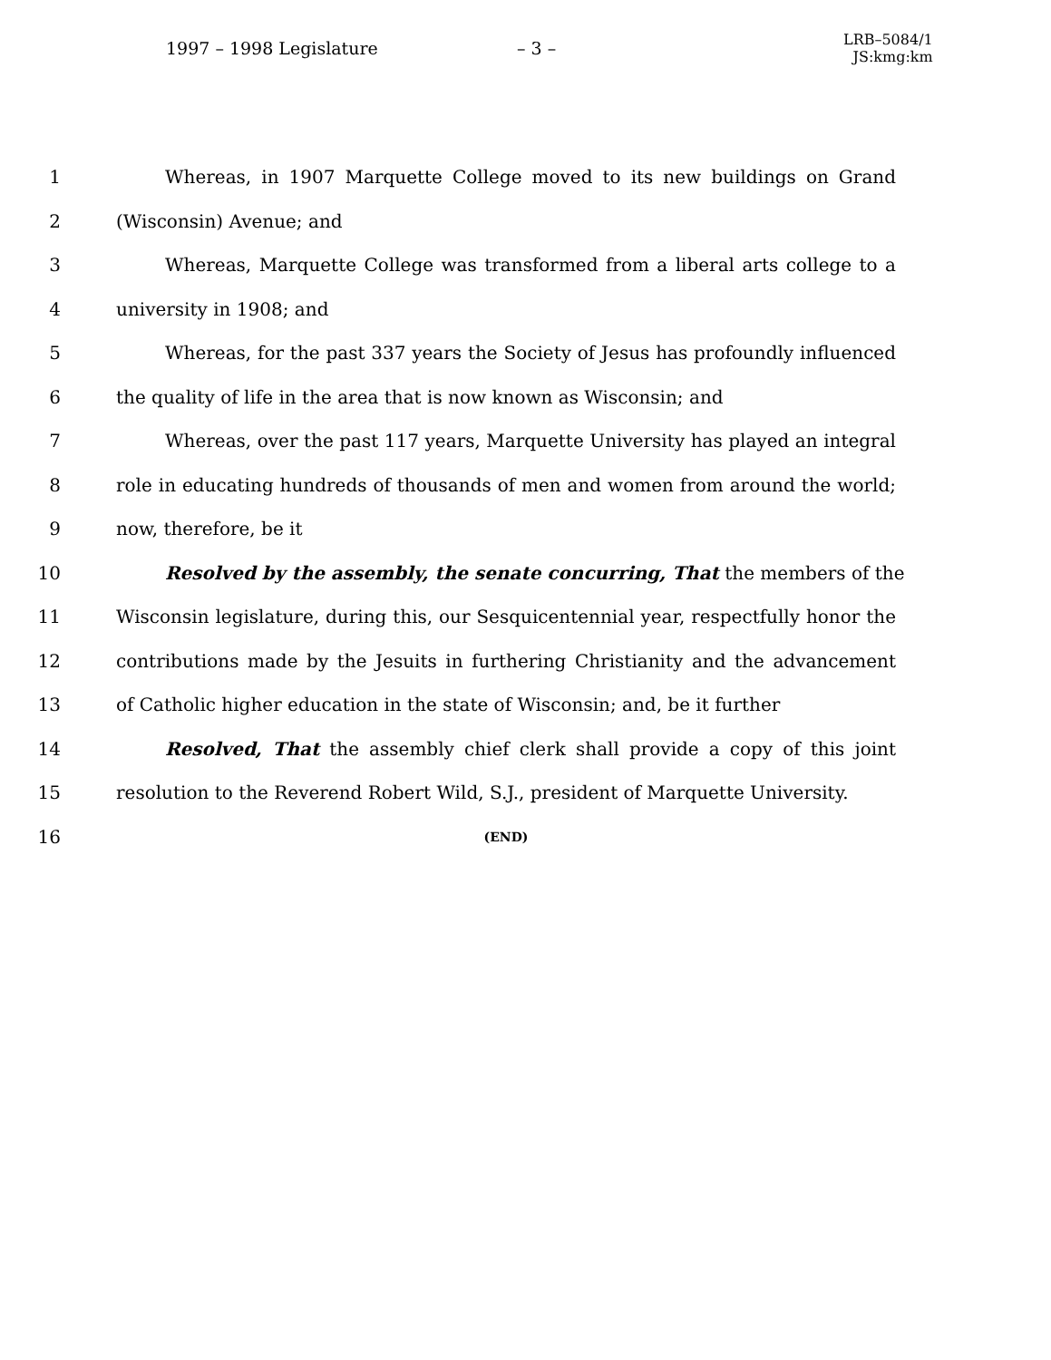1997 – 1998 Legislature – 3 – LRB–5084/1
JS:kmg:km
1 Whereas, in 1907 Marquette College moved to its new buildings on Grand
2 (Wisconsin) Avenue; and
3 Whereas, Marquette College was transformed from a liberal arts college to a
4 university in 1908; and
5 Whereas, for the past 337 years the Society of Jesus has profoundly influenced
6 the quality of life in the area that is now known as Wisconsin; and
7 Whereas, over the past 117 years, Marquette University has played an integral
8 role in educating hundreds of thousands of men and women from around the world;
9 now, therefore, be it
10 Resolved by the assembly, the senate concurring, That the members of the
11 Wisconsin legislature, during this, our Sesquicentennial year, respectfully honor the
12 contributions made by the Jesuits in furthering Christianity and the advancement
13 of Catholic higher education in the state of Wisconsin; and, be it further
14 Resolved, That the assembly chief clerk shall provide a copy of this joint
15 resolution to the Reverend Robert Wild, S.J., president of Marquette University.
16 (END)